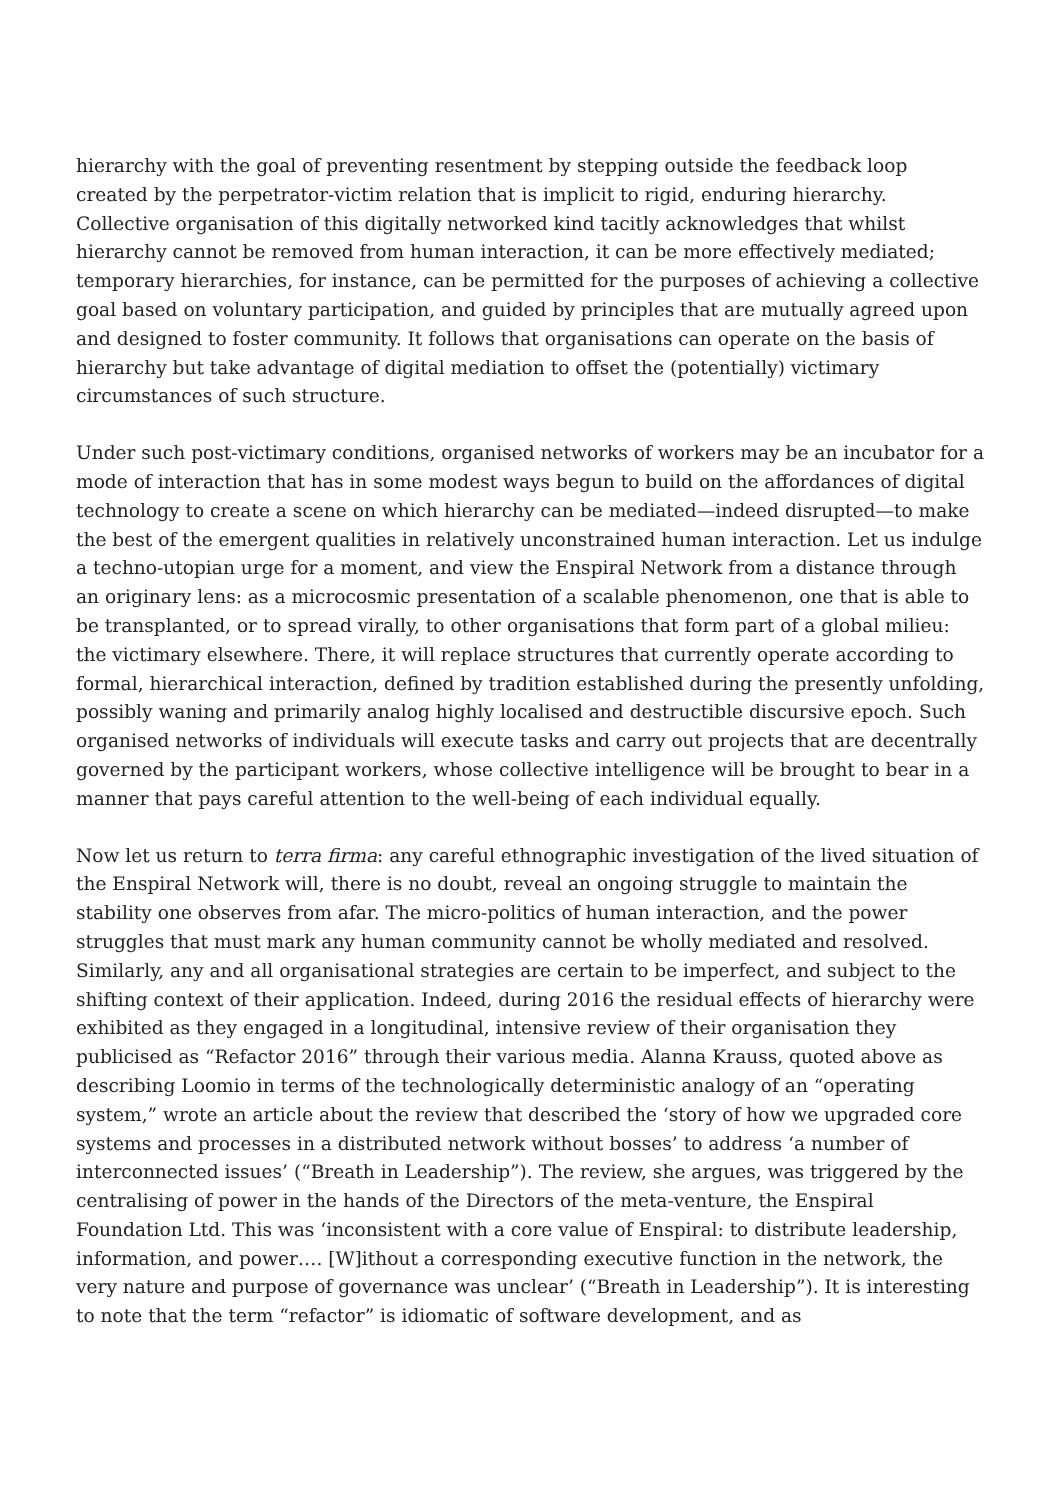hierarchy with the goal of preventing resentment by stepping outside the feedback loop created by the perpetrator-victim relation that is implicit to rigid, enduring hierarchy. Collective organisation of this digitally networked kind tacitly acknowledges that whilst hierarchy cannot be removed from human interaction, it can be more effectively mediated; temporary hierarchies, for instance, can be permitted for the purposes of achieving a collective goal based on voluntary participation, and guided by principles that are mutually agreed upon and designed to foster community. It follows that organisations can operate on the basis of hierarchy but take advantage of digital mediation to offset the (potentially) victimary circumstances of such structure.
Under such post-victimary conditions, organised networks of workers may be an incubator for a mode of interaction that has in some modest ways begun to build on the affordances of digital technology to create a scene on which hierarchy can be mediated—indeed disrupted—to make the best of the emergent qualities in relatively unconstrained human interaction. Let us indulge a techno-utopian urge for a moment, and view the Enspiral Network from a distance through an originary lens: as a microcosmic presentation of a scalable phenomenon, one that is able to be transplanted, or to spread virally, to other organisations that form part of a global milieu: the victimary elsewhere. There, it will replace structures that currently operate according to formal, hierarchical interaction, defined by tradition established during the presently unfolding, possibly waning and primarily analog highly localised and destructible discursive epoch. Such organised networks of individuals will execute tasks and carry out projects that are decentrally governed by the participant workers, whose collective intelligence will be brought to bear in a manner that pays careful attention to the well-being of each individual equally.
Now let us return to terra firma: any careful ethnographic investigation of the lived situation of the Enspiral Network will, there is no doubt, reveal an ongoing struggle to maintain the stability one observes from afar. The micro-politics of human interaction, and the power struggles that must mark any human community cannot be wholly mediated and resolved. Similarly, any and all organisational strategies are certain to be imperfect, and subject to the shifting context of their application. Indeed, during 2016 the residual effects of hierarchy were exhibited as they engaged in a longitudinal, intensive review of their organisation they publicised as “Refactor 2016” through their various media. Alanna Krauss, quoted above as describing Loomio in terms of the technologically deterministic analogy of an “operating system,” wrote an article about the review that described the ‘story of how we upgraded core systems and processes in a distributed network without bosses’ to address ‘a number of interconnected issues’ (“Breath in Leadership”). The review, she argues, was triggered by the centralising of power in the hands of the Directors of the meta-venture, the Enspiral Foundation Ltd. This was ‘inconsistent with a core value of Enspiral: to distribute leadership, information, and power…. [W]ithout a corresponding executive function in the network, the very nature and purpose of governance was unclear’ (“Breath in Leadership”). It is interesting to note that the term “refactor” is idiomatic of software development, and as